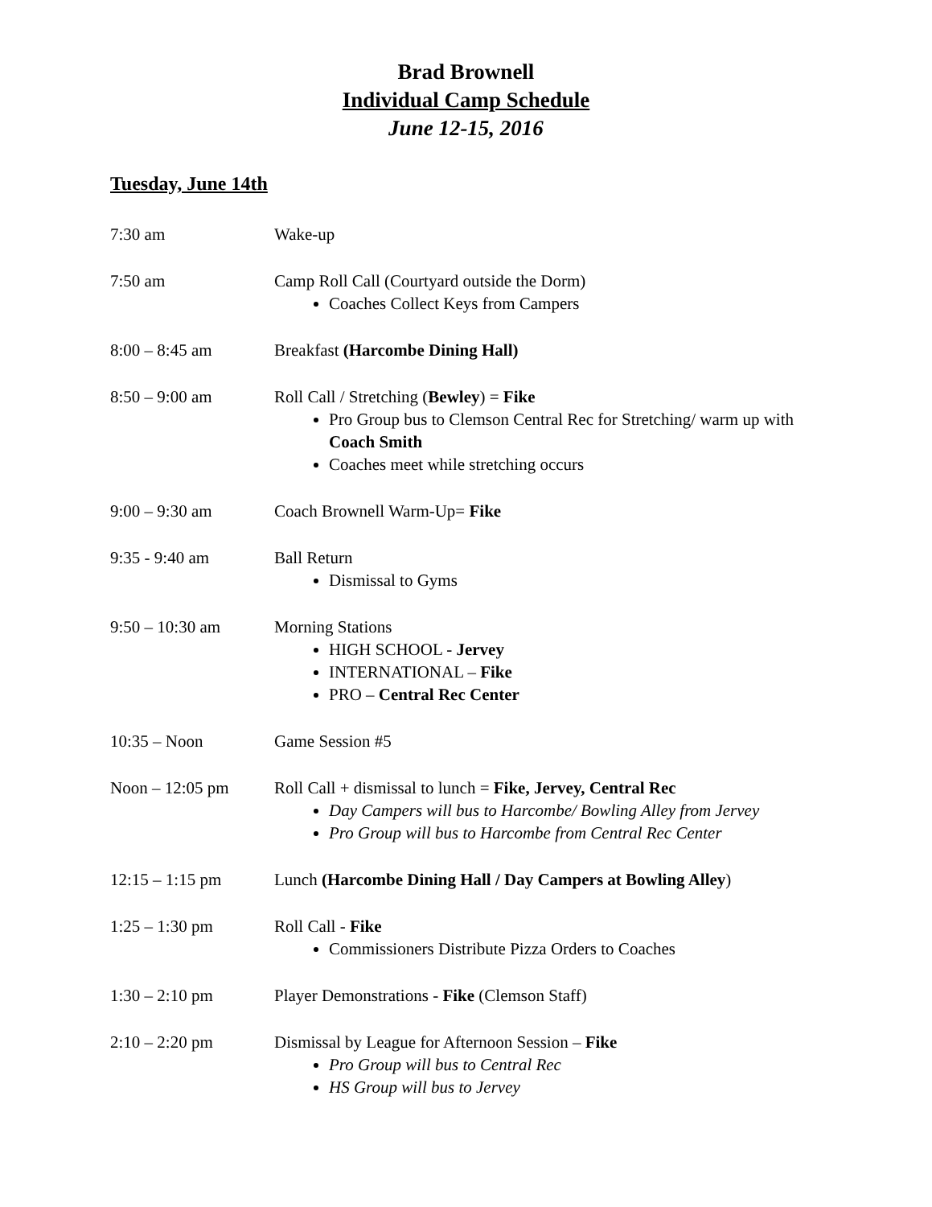Brad Brownell
Individual Camp Schedule
June 12-15, 2016
Tuesday, June 14th
7:30 am Wake-up
7:50 am Camp Roll Call (Courtyard outside the Dorm)
Coaches Collect Keys from Campers
8:00 – 8:45 am Breakfast (Harcombe Dining Hall)
8:50 – 9:00 am Roll Call / Stretching (Bewley) = Fike
Pro Group bus to Clemson Central Rec for Stretching/ warm up with Coach Smith
Coaches meet while stretching occurs
9:00 – 9:30 am Coach Brownell Warm-Up= Fike
9:35 - 9:40 am Ball Return
Dismissal to Gyms
9:50 – 10:30 am Morning Stations
HIGH SCHOOL - Jervey
INTERNATIONAL – Fike
PRO – Central Rec Center
10:35 – Noon Game Session #5
Noon – 12:05 pm Roll Call + dismissal to lunch = Fike, Jervey, Central Rec
Day Campers will bus to Harcombe/ Bowling Alley from Jervey
Pro Group will bus to Harcombe from Central Rec Center
12:15 – 1:15 pm Lunch (Harcombe Dining Hall / Day Campers at Bowling Alley)
1:25 – 1:30 pm Roll Call - Fike
Commissioners Distribute Pizza Orders to Coaches
1:30 – 2:10 pm Player Demonstrations - Fike (Clemson Staff)
2:10 – 2:20 pm Dismissal by League for Afternoon Session – Fike
Pro Group will bus to Central Rec
HS Group will bus to Jervey